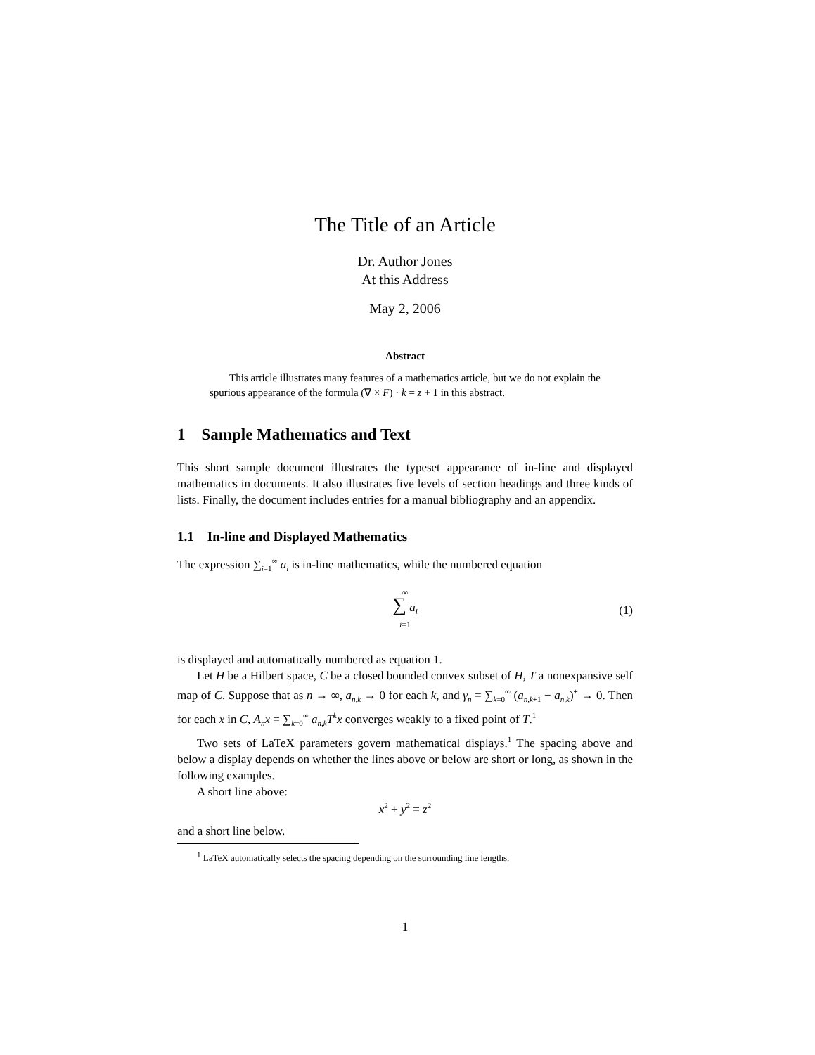The Title of an Article
Dr. Author Jones
At this Address
May 2, 2006
Abstract
This article illustrates many features of a mathematics article, but we do not explain the spurious appearance of the formula (∇ × F) · k = z + 1 in this abstract.
1 Sample Mathematics and Text
This short sample document illustrates the typeset appearance of in-line and displayed mathematics in documents. It also illustrates five levels of section headings and three kinds of lists. Finally, the document includes entries for a manual bibliography and an appendix.
1.1 In-line and Displayed Mathematics
The expression ∑<sub>i=1</sub><sup>∞</sup> a<sub>i</sub> is in-line mathematics, while the numbered equation
∞
∑ a<sub>i</sub>
i=1
(1)
is displayed and automatically numbered as equation 1.
Let H be a Hilbert space, C be a closed bounded convex subset of H, T a nonexpansive self map of C. Suppose that as n → ∞, a<sub>n,k</sub> → 0 for each k, and γ<sub>n</sub> = ∑<sub>k=0</sub><sup>∞</sup> (a<sub>n,k</sub><sub>+1</sub> − a<sub>n,k</sub>)<sup>+</sup> → 0. Then for each x in C, A<sub>n</sub>x = ∑<sub>k=0</sub><sup>∞</sup> a<sub>n,k</sub>T<sup>k</sup>x converges weakly to a fixed point of T.<sup>1</sup>
Two sets of LaTeX parameters govern mathematical displays.<sup>1</sup> The spacing above and below a display depends on whether the lines above or below are short or long, as shown in the following examples.
A short line above:
x<sup>2</sup> + y<sup>2</sup> = z<sup>2</sup>
and a short line below.
<sup>1</sup> LaTeX automatically selects the spacing depending on the surrounding line lengths.
1